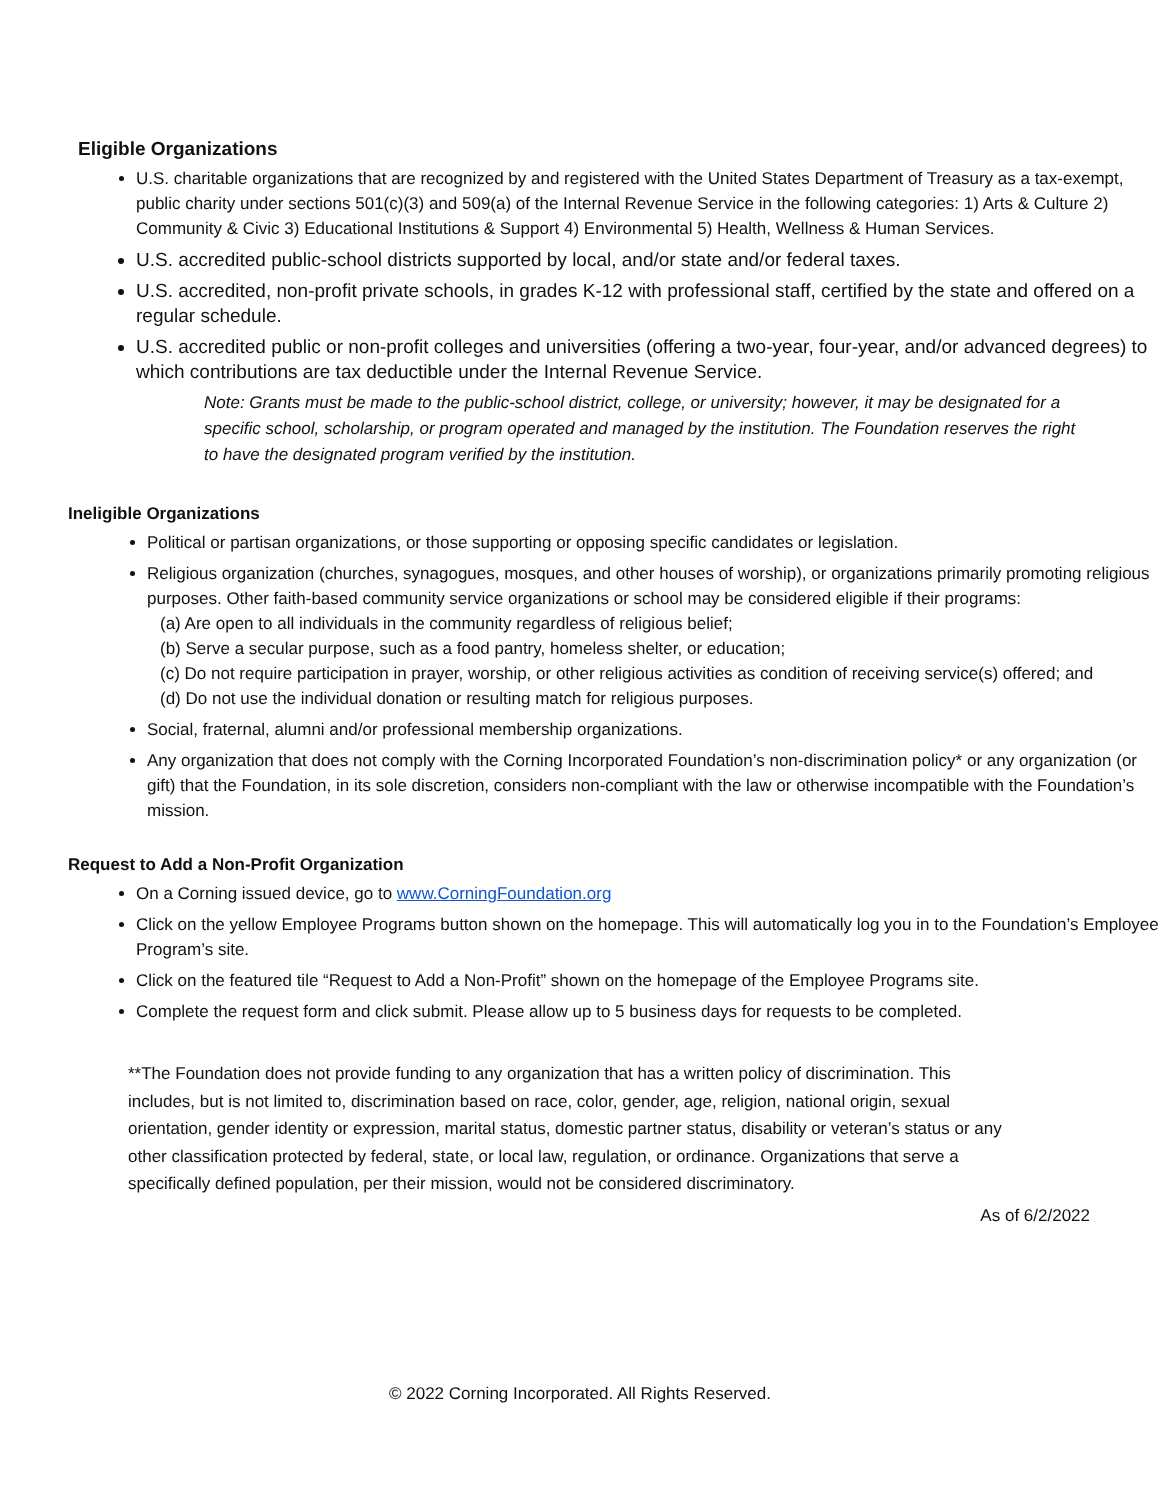Eligible Organizations
U.S. charitable organizations that are recognized by and registered with the United States Department of Treasury as a tax-exempt, public charity under sections 501(c)(3) and 509(a) of the Internal Revenue Service in the following categories: 1) Arts & Culture 2) Community & Civic 3) Educational Institutions & Support 4) Environmental 5) Health, Wellness & Human Services.
U.S. accredited public-school districts supported by local, and/or state and/or federal taxes.
U.S. accredited, non-profit private schools, in grades K-12 with professional staff, certified by the state and offered on a regular schedule.
U.S. accredited public or non-profit colleges and universities (offering a two-year, four-year, and/or advanced degrees) to which contributions are tax deductible under the Internal Revenue Service.
Note: Grants must be made to the public-school district, college, or university; however, it may be designated for a specific school, scholarship, or program operated and managed by the institution. The Foundation reserves the right to have the designated program verified by the institution.
Ineligible Organizations
Political or partisan organizations, or those supporting or opposing specific candidates or legislation.
Religious organization (churches, synagogues, mosques, and other houses of worship), or organizations primarily promoting religious purposes. Other faith-based community service organizations or school may be considered eligible if their programs:
(a) Are open to all individuals in the community regardless of religious belief;
(b) Serve a secular purpose, such as a food pantry, homeless shelter, or education;
(c) Do not require participation in prayer, worship, or other religious activities as condition of receiving service(s) offered; and
(d) Do not use the individual donation or resulting match for religious purposes.
Social, fraternal, alumni and/or professional membership organizations.
Any organization that does not comply with the Corning Incorporated Foundation’s non-discrimination policy* or any organization (or gift) that the Foundation, in its sole discretion, considers non-compliant with the law or otherwise incompatible with the Foundation’s mission.
Request to Add a Non-Profit Organization
On a Corning issued device, go to www.CorningFoundation.org
Click on the yellow Employee Programs button shown on the homepage. This will automatically log you in to the Foundation’s Employee Program’s site.
Click on the featured tile “Request to Add a Non-Profit” shown on the homepage of the Employee Programs site.
Complete the request form and click submit. Please allow up to 5 business days for requests to be completed.
**The Foundation does not provide funding to any organization that has a written policy of discrimination. This includes, but is not limited to, discrimination based on race, color, gender, age, religion, national origin, sexual orientation, gender identity or expression, marital status, domestic partner status, disability or veteran’s status or any other classification protected by federal, state, or local law, regulation, or ordinance. Organizations that serve a specifically defined population, per their mission, would not be considered discriminatory.
As of 6/2/2022
© 2022 Corning Incorporated. All Rights Reserved.